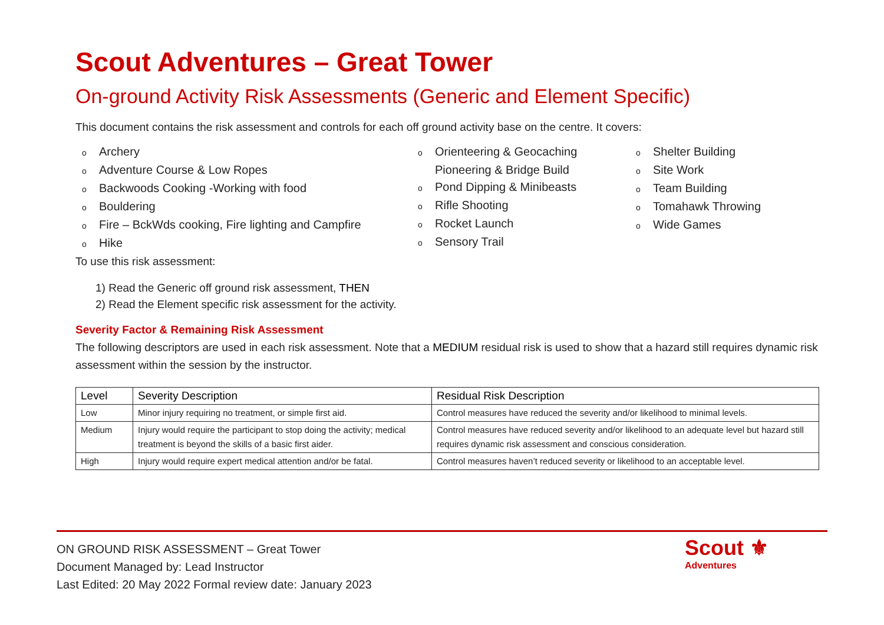Scout Adventures – Great Tower
On-ground Activity Risk Assessments (Generic and Element Specific)
This document contains the risk assessment and controls for each off ground activity base on the centre. It covers:
o Archery
o Adventure Course & Low Ropes
o Backwoods Cooking -Working with food
o Bouldering
o Fire – BckWds cooking, Fire lighting and Campfire
o Hike
o Orienteering & Geocaching
Pioneering & Bridge Build
o Pond Dipping & Minibeasts
o Rifle Shooting
o Rocket Launch
o Sensory Trail
o Shelter Building
o Site Work
o Team Building
o Tomahawk Throwing
o Wide Games
To use this risk assessment:
1) Read the Generic off ground risk assessment, THEN
2) Read the Element specific risk assessment for the activity.
Severity Factor & Remaining Risk Assessment
The following descriptors are used in each risk assessment. Note that a MEDIUM residual risk is used to show that a hazard still requires dynamic risk assessment within the session by the instructor.
| Level | Severity Description | Residual Risk Description |
| --- | --- | --- |
| Low | Minor injury requiring no treatment, or simple first aid. | Control measures have reduced the severity and/or likelihood to minimal levels. |
| Medium | Injury would require the participant to stop doing the activity; medical treatment is beyond the skills of a basic first aider. | Control measures have reduced severity and/or likelihood to an adequate level but hazard still requires dynamic risk assessment and conscious consideration. |
| High | Injury would require expert medical attention and/or be fatal. | Control measures haven’t reduced severity or likelihood to an acceptable level. |
ON GROUND RISK ASSESSMENT – Great Tower
Document Managed by: Lead Instructor
Last Edited: 20 May 2022 Formal review date: January 2023
Scout ⚜
Adventures